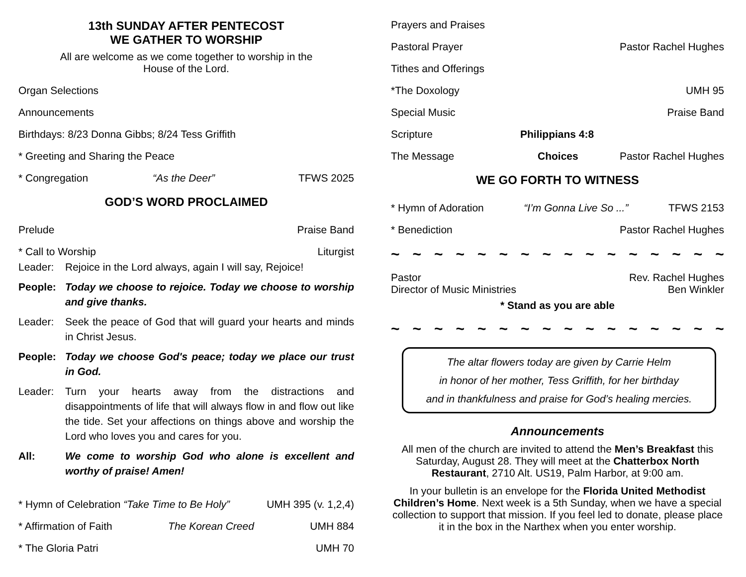13th SUNDAY AFTER PENTECOST
WE GATHER TO WORSHIP
All are welcome as we come together to worship in the
House of the Lord.
Organ Selections
Announcements
Birthdays: 8/23 Donna Gibbs; 8/24 Tess Griffith
* Greeting and Sharing the Peace
* Congregation “As the Deer” TFWS 2025
GOD’S WORD PROCLAIMED
Prelude Praise Band
* Call to Worship Liturgist
Leader:
Rejoice in the Lord always, again I will say, Rejoice!
People:
Today we choose to rejoice. Today we choose to worship and give thanks.
Leader:
Seek the peace of God that will guard your hearts and minds in Christ Jesus.
People:
Today we choose God's peace; today we place our trust in God.
Leader:
Turn your hearts away from the distractions and disappointments of life that will always flow in and flow out like the tide. Set your affections on things above and worship the Lord who loves you and cares for you.
All:
We come to worship God who alone is excellent and worthy of praise! Amen!
* Hymn of Celebration “Take Time to Be Holy” UMH 395 (v. 1,2,4)
* Affirmation of Faith The Korean Creed UMH 884
* The Gloria Patri UMH 70
Prayers and Praises
Pastoral Prayer Pastor Rachel Hughes
Tithes and Offerings
*The Doxology UMH 95
Special Music Praise Band
Scripture Philippians 4:8
The Message Choices Pastor Rachel Hughes
WE GO FORTH TO WITNESS
* Hymn of Adoration “I’m Gonna Live So ...” TFWS 2153
* Benediction Pastor Rachel Hughes
~ ~ ~ ~ ~ ~ ~ ~ ~ ~ ~ ~ ~ ~ ~ ~
Pastor Rev. Rachel Hughes
Director of Music Ministries Ben Winkler
* Stand as you are able
~ ~ ~ ~ ~ ~ ~ ~ ~ ~ ~ ~ ~ ~ ~ ~
The altar flowers today are given by Carrie Helm
in honor of her mother, Tess Griffith, for her birthday
and in thankfulness and praise for God’s healing mercies.
Announcements
All men of the church are invited to attend the Men’s Breakfast this Saturday, August 28. They will meet at the Chatterbox North Restaurant, 2710 Alt. US19, Palm Harbor, at 9:00 am.
In your bulletin is an envelope for the Florida United Methodist Children’s Home. Next week is a 5th Sunday, when we have a special collection to support that mission. If you feel led to donate, please place it in the box in the Narthex when you enter worship.